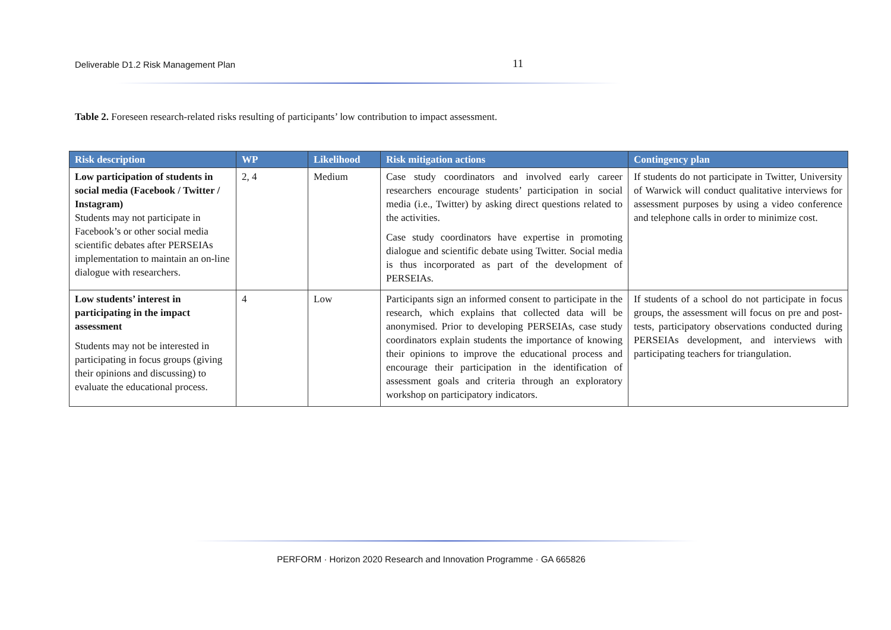Deliverable D1.2 Risk Management Plan 11
Table 2. Foreseen research-related risks resulting of participants’ low contribution to impact assessment.
| Risk description | WP | Likelihood | Risk mitigation actions | Contingency plan |
| --- | --- | --- | --- | --- |
| Low participation of students in social media (Facebook / Twitter / Instagram) Students may not participate in Facebook’s or other social media scientific debates after PERSEIAs implementation to maintain an on-line dialogue with researchers. | 2, 4 | Medium | Case study coordinators and involved early career researchers encourage students’ participation in social media (i.e., Twitter) by asking direct questions related to the activities. Case study coordinators have expertise in promoting dialogue and scientific debate using Twitter. Social media is thus incorporated as part of the development of PERSEIAs. | If students do not participate in Twitter, University of Warwick will conduct qualitative interviews for assessment purposes by using a video conference and telephone calls in order to minimize cost. |
| Low students’ interest in participating in the impact assessment Students may not be interested in participating in focus groups (giving their opinions and discussing) to evaluate the educational process. | 4 | Low | Participants sign an informed consent to participate in the research, which explains that collected data will be anonymised. Prior to developing PERSEIAs, case study coordinators explain students the importance of knowing their opinions to improve the educational process and encourage their participation in the identification of assessment goals and criteria through an exploratory workshop on participatory indicators. | If students of a school do not participate in focus groups, the assessment will focus on pre and post-tests, participatory observations conducted during PERSEIAs development, and interviews with participating teachers for triangulation. |
PERFORM · Horizon 2020 Research and Innovation Programme · GA 665826